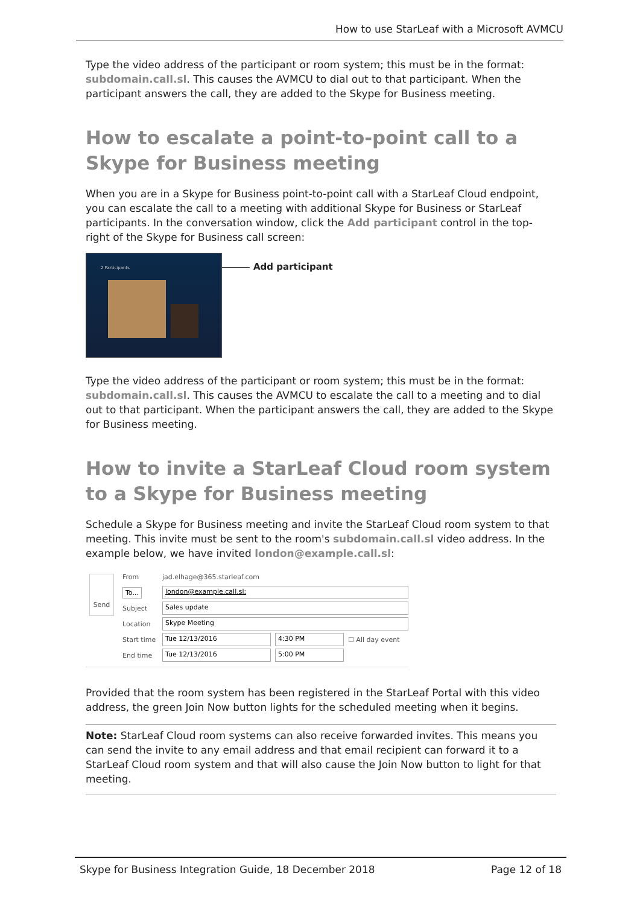How to use StarLeaf with a Microsoft AVMCU
Type the video address of the participant or room system; this must be in the format: subdomain.call.sl. This causes the AVMCU to dial out to that participant. When the participant answers the call, they are added to the Skype for Business meeting.
How to escalate a point-to-point call to a Skype for Business meeting
When you are in a Skype for Business point-to-point call with a StarLeaf Cloud endpoint, you can escalate the call to a meeting with additional Skype for Business or StarLeaf participants. In the conversation window, click the Add participant control in the top-right of the Skype for Business call screen:
2 Participants
Add participant
Type the video address of the participant or room system; this must be in the format: subdomain.call.sl. This causes the AVMCU to escalate the call to a meeting and to dial out to that participant. When the participant answers the call, they are added to the Skype for Business meeting.
How to invite a StarLeaf Cloud room system to a Skype for Business meeting
Schedule a Skype for Business meeting and invite the StarLeaf Cloud room system to that meeting. This invite must be sent to the room's subdomain.call.sl video address. In the example below, we have invited london@example.call.sl:
Send
From jad.elhage@365.starleaf.com
To... london@example.call.sl;
Subject Sales update
Location Skype Meeting
Start time Tue 12/13/2016 4:30 PM ☐ All day event
End time Tue 12/13/2016 5:00 PM
Provided that the room system has been registered in the StarLeaf Portal with this video address, the green Join Now button lights for the scheduled meeting when it begins.
Note: StarLeaf Cloud room systems can also receive forwarded invites. This means you can send the invite to any email address and that email recipient can forward it to a StarLeaf Cloud room system and that will also cause the Join Now button to light for that meeting.
Skype for Business Integration Guide, 18 December 2018 Page 12 of 18